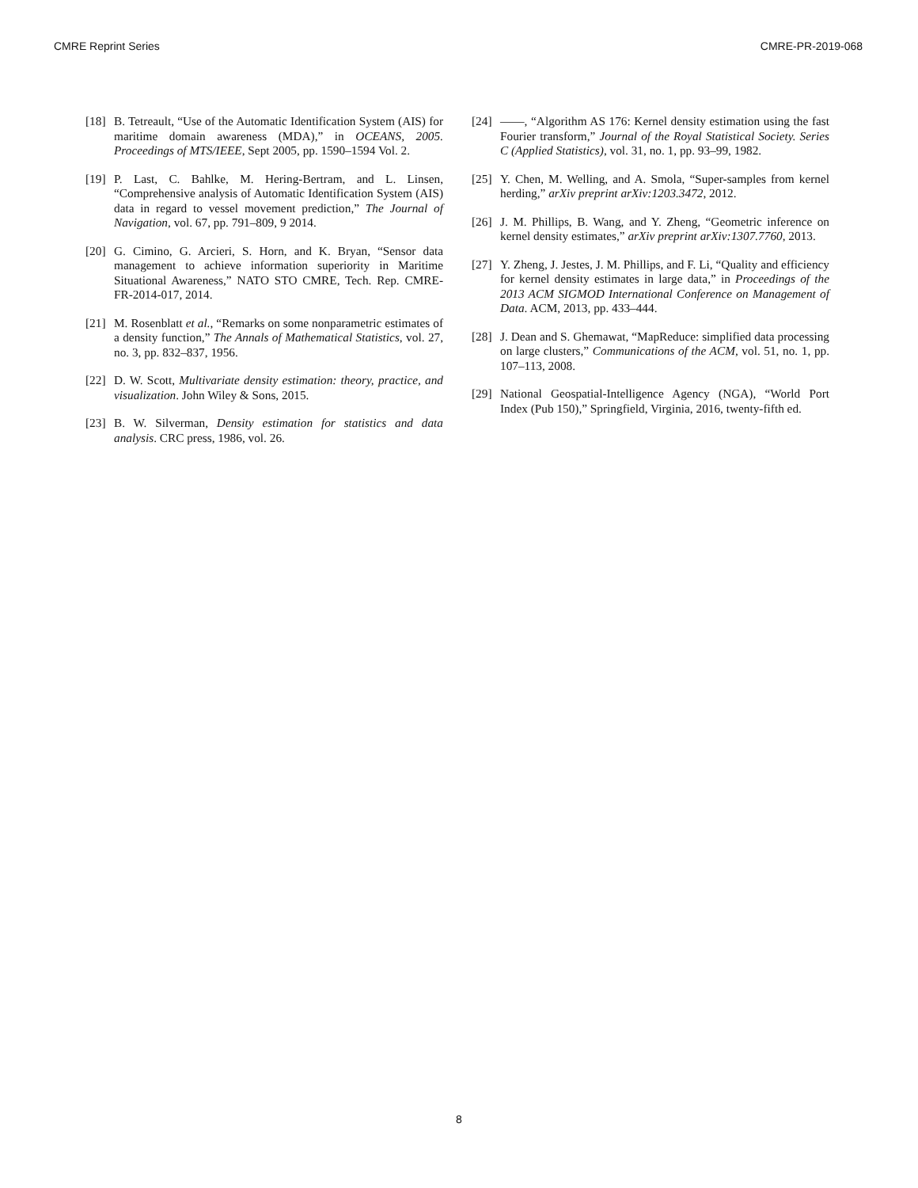CMRE Reprint Series CMRE-PR-2019-068
[18] B. Tetreault, “Use of the Automatic Identification System (AIS) for maritime domain awareness (MDA),” in OCEANS, 2005. Proceedings of MTS/IEEE, Sept 2005, pp. 1590–1594 Vol. 2.
[19] P. Last, C. Bahlke, M. Hering-Bertram, and L. Linsen, “Comprehensive analysis of Automatic Identification System (AIS) data in regard to vessel movement prediction,” The Journal of Navigation, vol. 67, pp. 791–809, 9 2014.
[20] G. Cimino, G. Arcieri, S. Horn, and K. Bryan, “Sensor data management to achieve information superiority in Maritime Situational Awareness,” NATO STO CMRE, Tech. Rep. CMRE-FR-2014-017, 2014.
[21] M. Rosenblatt et al., “Remarks on some nonparametric estimates of a density function,” The Annals of Mathematical Statistics, vol. 27, no. 3, pp. 832–837, 1956.
[22] D. W. Scott, Multivariate density estimation: theory, practice, and visualization. John Wiley & Sons, 2015.
[23] B. W. Silverman, Density estimation for statistics and data analysis. CRC press, 1986, vol. 26.
[24] ——, “Algorithm AS 176: Kernel density estimation using the fast Fourier transform,” Journal of the Royal Statistical Society. Series C (Applied Statistics), vol. 31, no. 1, pp. 93–99, 1982.
[25] Y. Chen, M. Welling, and A. Smola, “Super-samples from kernel herding,” arXiv preprint arXiv:1203.3472, 2012.
[26] J. M. Phillips, B. Wang, and Y. Zheng, “Geometric inference on kernel density estimates,” arXiv preprint arXiv:1307.7760, 2013.
[27] Y. Zheng, J. Jestes, J. M. Phillips, and F. Li, “Quality and efficiency for kernel density estimates in large data,” in Proceedings of the 2013 ACM SIGMOD International Conference on Management of Data. ACM, 2013, pp. 433–444.
[28] J. Dean and S. Ghemawat, “MapReduce: simplified data processing on large clusters,” Communications of the ACM, vol. 51, no. 1, pp. 107–113, 2008.
[29] National Geospatial-Intelligence Agency (NGA), “World Port Index (Pub 150),” Springfield, Virginia, 2016, twenty-fifth ed.
8